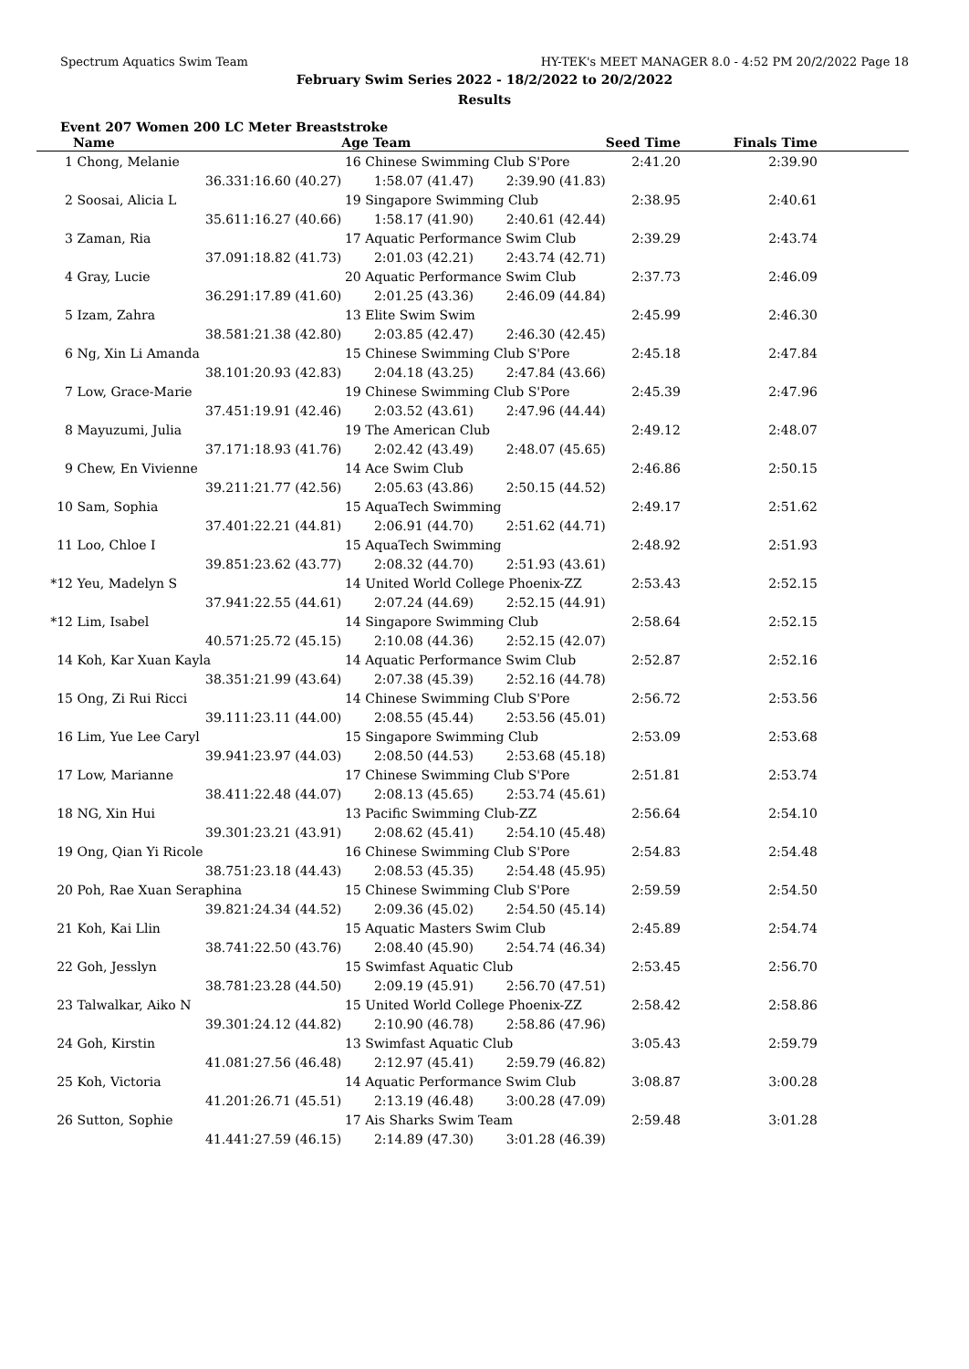Spectrum Aquatics Swim Team HY-TEK's MEET MANAGER 8.0 - 4:52 PM 20/2/2022 Page 18
February Swim Series 2022 - 18/2/2022 to 20/2/2022
Results
Event 207 Women 200 LC Meter Breaststroke
| | Name | | Age Team | | Seed Time | Finals Time | |
| --- | --- | --- | --- | --- | --- | --- | --- |
| 1 | Chong, Melanie | | 16 | Chinese Swimming Club S'Pore | 2:41.20 | 2:39.90 | |
| | 36.33 | 1:16.60 (40.27) | 1:58.07 (41.47) 2:39.90 (41.83) | | | | |
| 2 | Soosai, Alicia L | | 19 | Singapore Swimming Club | 2:38.95 | 2:40.61 | |
| | 35.61 | 1:16.27 (40.66) | 1:58.17 (41.90) 2:40.61 (42.44) | | | | |
| 3 | Zaman, Ria | | 17 | Aquatic Performance Swim Club | 2:39.29 | 2:43.74 | |
| | 37.09 | 1:18.82 (41.73) | 2:01.03 (42.21) 2:43.74 (42.71) | | | | |
| 4 | Gray, Lucie | | 20 | Aquatic Performance Swim Club | 2:37.73 | 2:46.09 | |
| | 36.29 | 1:17.89 (41.60) | 2:01.25 (43.36) 2:46.09 (44.84) | | | | |
| 5 | Izam, Zahra | | 13 | Elite Swim Swim | 2:45.99 | 2:46.30 | |
| | 38.58 | 1:21.38 (42.80) | 2:03.85 (42.47) 2:46.30 (42.45) | | | | |
| 6 | Ng, Xin Li Amanda | | 15 | Chinese Swimming Club S'Pore | 2:45.18 | 2:47.84 | |
| | 38.10 | 1:20.93 (42.83) | 2:04.18 (43.25) 2:47.84 (43.66) | | | | |
| 7 | Low, Grace-Marie | | 19 | Chinese Swimming Club S'Pore | 2:45.39 | 2:47.96 | |
| | 37.45 | 1:19.91 (42.46) | 2:03.52 (43.61) 2:47.96 (44.44) | | | | |
| 8 | Mayuzumi, Julia | | 19 | The American Club | 2:49.12 | 2:48.07 | |
| | 37.17 | 1:18.93 (41.76) | 2:02.42 (43.49) 2:48.07 (45.65) | | | | |
| 9 | Chew, En Vivienne | | 14 | Ace Swim Club | 2:46.86 | 2:50.15 | |
| | 39.21 | 1:21.77 (42.56) | 2:05.63 (43.86) 2:50.15 (44.52) | | | | |
| 10 | Sam, Sophia | | 15 | AquaTech Swimming | 2:49.17 | 2:51.62 | |
| | 37.40 | 1:22.21 (44.81) | 2:06.91 (44.70) 2:51.62 (44.71) | | | | |
| 11 | Loo, Chloe I | | 15 | AquaTech Swimming | 2:48.92 | 2:51.93 | |
| | 39.85 | 1:23.62 (43.77) | 2:08.32 (44.70) 2:51.93 (43.61) | | | | |
| *12 | Yeu, Madelyn S | | 14 | United World College Phoenix-ZZ | 2:53.43 | 2:52.15 | |
| | 37.94 | 1:22.55 (44.61) | 2:07.24 (44.69) 2:52.15 (44.91) | | | | |
| *12 | Lim, Isabel | | 14 | Singapore Swimming Club | 2:58.64 | 2:52.15 | |
| | 40.57 | 1:25.72 (45.15) | 2:10.08 (44.36) 2:52.15 (42.07) | | | | |
| 14 | Koh, Kar Xuan Kayla | | 14 | Aquatic Performance Swim Club | 2:52.87 | 2:52.16 | |
| | 38.35 | 1:21.99 (43.64) | 2:07.38 (45.39) 2:52.16 (44.78) | | | | |
| 15 | Ong, Zi Rui Ricci | | 14 | Chinese Swimming Club S'Pore | 2:56.72 | 2:53.56 | |
| | 39.11 | 1:23.11 (44.00) | 2:08.55 (45.44) 2:53.56 (45.01) | | | | |
| 16 | Lim, Yue Lee Caryl | | 15 | Singapore Swimming Club | 2:53.09 | 2:53.68 | |
| | 39.94 | 1:23.97 (44.03) | 2:08.50 (44.53) 2:53.68 (45.18) | | | | |
| 17 | Low, Marianne | | 17 | Chinese Swimming Club S'Pore | 2:51.81 | 2:53.74 | |
| | 38.41 | 1:22.48 (44.07) | 2:08.13 (45.65) 2:53.74 (45.61) | | | | |
| 18 | NG, Xin Hui | | 13 | Pacific Swimming Club-ZZ | 2:56.64 | 2:54.10 | |
| | 39.30 | 1:23.21 (43.91) | 2:08.62 (45.41) 2:54.10 (45.48) | | | | |
| 19 | Ong, Qian Yi Ricole | | 16 | Chinese Swimming Club S'Pore | 2:54.83 | 2:54.48 | |
| | 38.75 | 1:23.18 (44.43) | 2:08.53 (45.35) 2:54.48 (45.95) | | | | |
| 20 | Poh, Rae Xuan Seraphina | | 15 | Chinese Swimming Club S'Pore | 2:59.59 | 2:54.50 | |
| | 39.82 | 1:24.34 (44.52) | 2:09.36 (45.02) 2:54.50 (45.14) | | | | |
| 21 | Koh, Kai Llin | | 15 | Aquatic Masters Swim Club | 2:45.89 | 2:54.74 | |
| | 38.74 | 1:22.50 (43.76) | 2:08.40 (45.90) 2:54.74 (46.34) | | | | |
| 22 | Goh, Jesslyn | | 15 | Swimfast Aquatic Club | 2:53.45 | 2:56.70 | |
| | 38.78 | 1:23.28 (44.50) | 2:09.19 (45.91) 2:56.70 (47.51) | | | | |
| 23 | Talwalkar, Aiko N | | 15 | United World College Phoenix-ZZ | 2:58.42 | 2:58.86 | |
| | 39.30 | 1:24.12 (44.82) | 2:10.90 (46.78) 2:58.86 (47.96) | | | | |
| 24 | Goh, Kirstin | | 13 | Swimfast Aquatic Club | 3:05.43 | 2:59.79 | |
| | 41.08 | 1:27.56 (46.48) | 2:12.97 (45.41) 2:59.79 (46.82) | | | | |
| 25 | Koh, Victoria | | 14 | Aquatic Performance Swim Club | 3:08.87 | 3:00.28 | |
| | 41.20 | 1:26.71 (45.51) | 2:13.19 (46.48) 3:00.28 (47.09) | | | | |
| 26 | Sutton, Sophie | | 17 | Ais Sharks Swim Team | 2:59.48 | 3:01.28 | |
| | 41.44 | 1:27.59 (46.15) | 2:14.89 (47.30) 3:01.28 (46.39) | | | | |